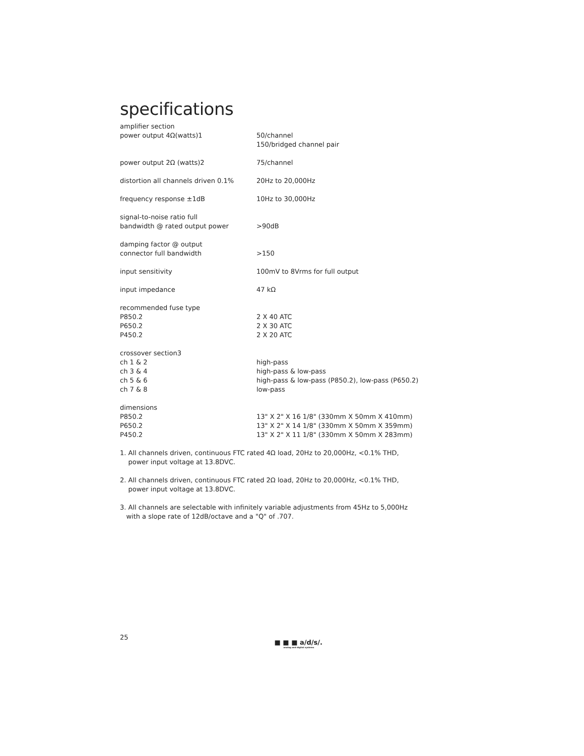specifications
| amplifier section | |
| power output 4Ω(watts)1 | 50/channel 150/bridged channel pair |
| power output 2Ω (watts)2 | 75/channel |
| distortion all channels driven 0.1% | 20Hz to 20,000Hz |
| frequency response ±1dB | 10Hz to 30,000Hz |
| signal-to-noise ratio full bandwidth @ rated output power | >90dB |
| damping factor @ output connector full bandwidth | >150 |
| input sensitivity | 100mV to 8Vrms for full output |
| input impedance | 47 kΩ |
| recommended fuse type | |
| P850.2 | 2 X 40 ATC |
| P650.2 | 2 X 30 ATC |
| P450.2 | 2 X 20 ATC |
| crossover section3 | |
| ch 1 & 2 | high-pass |
| ch 3 & 4 | high-pass & low-pass |
| ch 5 & 6 | high-pass & low-pass (P850.2), low-pass (P650.2) |
| ch 7 & 8 | low-pass |
| dimensions | |
| P850.2 | 13" X 2" X 16 1/8" (330mm X 50mm X 410mm) |
| P650.2 | 13" X 2" X 14 1/8" (330mm X 50mm X 359mm) |
| P450.2 | 13" X 2" X 11 1/8" (330mm X 50mm X 283mm) |
1. All channels driven, continuous FTC rated 4Ω load, 20Hz to 20,000Hz, <0.1% THD,
power input voltage at 13.8DVC.
2. All channels driven, continuous FTC rated 2Ω load, 20Hz to 20,000Hz, <0.1% THD,
power input voltage at 13.8DVC.
3. All channels are selectable with infinitely variable adjustments from 45Hz to 5,000Hz
with a slope rate of 12dB/octave and a "Q" of .707.
25
■ ■ ■ a/d/s/.
analog and digital systems